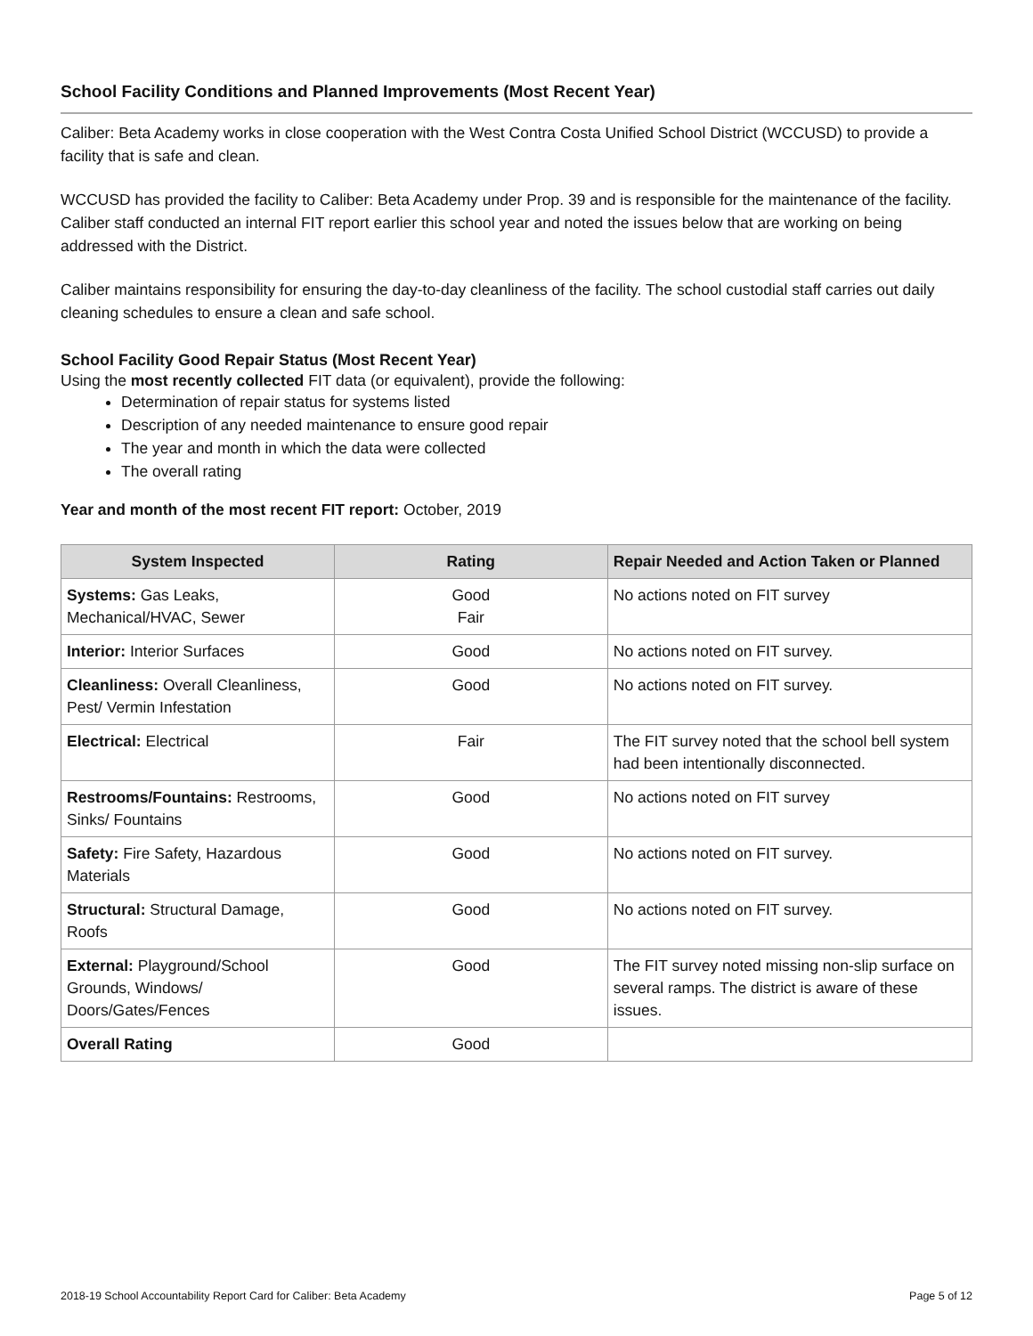School Facility Conditions and Planned Improvements (Most Recent Year)
Caliber: Beta Academy works in close cooperation with the West Contra Costa Unified School District (WCCUSD) to provide a facility that is safe and clean.
WCCUSD has provided the facility to Caliber: Beta Academy under Prop. 39 and is responsible for the maintenance of the facility. Caliber staff conducted an internal FIT report earlier this school year and noted the issues below that are working on being addressed with the District.
Caliber maintains responsibility for ensuring the day-to-day cleanliness of the facility. The school custodial staff carries out daily cleaning schedules to ensure a clean and safe school.
School Facility Good Repair Status (Most Recent Year)
Using the most recently collected FIT data (or equivalent), provide the following:
Determination of repair status for systems listed
Description of any needed maintenance to ensure good repair
The year and month in which the data were collected
The overall rating
Year and month of the most recent FIT report: October, 2019
| System Inspected | Rating | Repair Needed and Action Taken or Planned |
| --- | --- | --- |
| Systems: Gas Leaks, Mechanical/HVAC, Sewer | Good Fair | No actions noted on FIT survey |
| Interior: Interior Surfaces | Good | No actions noted on FIT survey. |
| Cleanliness: Overall Cleanliness, Pest/ Vermin Infestation | Good | No actions noted on FIT survey. |
| Electrical: Electrical | Fair | The FIT survey noted that the school bell system had been intentionally disconnected. |
| Restrooms/Fountains: Restrooms, Sinks/ Fountains | Good | No actions noted on FIT survey |
| Safety: Fire Safety, Hazardous Materials | Good | No actions noted on FIT survey. |
| Structural: Structural Damage, Roofs | Good | No actions noted on FIT survey. |
| External: Playground/School Grounds, Windows/ Doors/Gates/Fences | Good | The FIT survey noted missing non-slip surface on several ramps. The district is aware of these issues. |
| Overall Rating | Good | |
2018-19 School Accountability Report Card for Caliber: Beta Academy Page 5 of 12